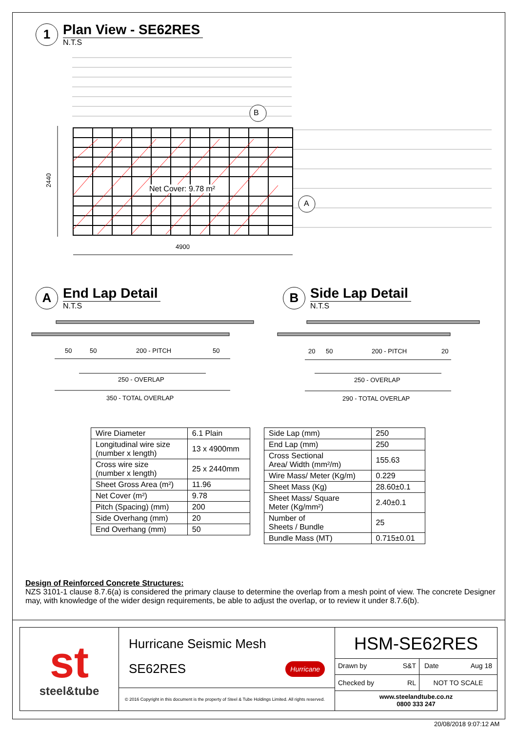1
Plan View - SE62RES
N.T.S
B
A
Net Cover: 9.78 m²
2440
4900
A
End Lap Detail
N.T.S
B
Side Lap Detail
N.T.S
50 50 200 - PITCH 50
250 - OVERLAP
350 - TOTAL OVERLAP
20 50 200 - PITCH 20
250 - OVERLAP
290 - TOTAL OVERLAP
| Wire Diameter | 6.1 Plain |
| Longitudinal wire size (number x length) | 13 x 4900mm |
| Cross wire size (number x length) | 25 x 2440mm |
| Sheet Gross Area (m²) | 11.96 |
| Net Cover (m²) | 9.78 |
| Pitch (Spacing) (mm) | 200 |
| Side Overhang (mm) | 20 |
| End Overhang (mm) | 50 |
| Side Lap (mm) | 250 |
| End Lap (mm) | 250 |
| Cross Sectional Area/ Width (mm²/m) | 155.63 |
| Wire Mass/ Meter (Kg/m) | 0.229 |
| Sheet Mass (Kg) | 28.60±0.1 |
| Sheet Mass/ Square Meter (Kg/mm²) | 2.40±0.1 |
| Number of Sheets / Bundle | 25 |
| Bundle Mass (MT) | 0.715±0.01 |
Design of Reinforced Concrete Structures:
NZS 3101-1 clause 8.7.6(a) is considered the primary clause to determine the overlap from a mesh point of view. The concrete Designer may, with knowledge of the wider design requirements, be able to adjust the overlap, or to review it under 8.7.6(b).
st
steel&tube
Hurricane Seismic Mesh
SE62RES Hurricane
© 2016 Copyright in this document is the property of Steel & Tube Holdings Limited. All rights reserved.
HSM-SE62RES
Drawn by S&T Date Aug 18
Checked by RL NOT TO SCALE
www.steelandtube.co.nz
0800 333 247
20/08/2018 9:07:12 AM